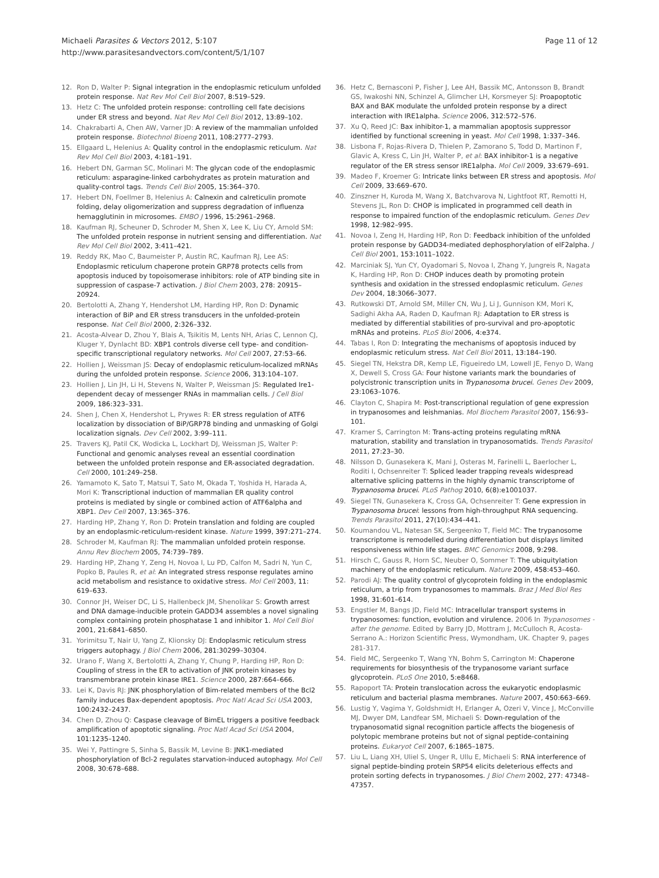Michaeli Parasites & Vectors 2012, 5:107
http://www.parasitesandvectors.com/content/5/1/107
Page 11 of 12
12. Ron D, Walter P: Signal integration in the endoplasmic reticulum unfolded protein response. Nat Rev Mol Cell Biol 2007, 8:519–529.
13. Hetz C: The unfolded protein response: controlling cell fate decisions under ER stress and beyond. Nat Rev Mol Cell Biol 2012, 13:89–102.
14. Chakrabarti A, Chen AW, Varner JD: A review of the mammalian unfolded protein response. Biotechnol Bioeng 2011, 108:2777–2793.
15. Ellgaard L, Helenius A: Quality control in the endoplasmic reticulum. Nat Rev Mol Cell Biol 2003, 4:181–191.
16. Hebert DN, Garman SC, Molinari M: The glycan code of the endoplasmic reticulum: asparagine-linked carbohydrates as protein maturation and quality-control tags. Trends Cell Biol 2005, 15:364–370.
17. Hebert DN, Foellmer B, Helenius A: Calnexin and calreticulin promote folding, delay oligomerization and suppress degradation of influenza hemagglutinin in microsomes. EMBO J 1996, 15:2961–2968.
18. Kaufman RJ, Scheuner D, Schroder M, Shen X, Lee K, Liu CY, Arnold SM: The unfolded protein response in nutrient sensing and differentiation. Nat Rev Mol Cell Biol 2002, 3:411–421.
19. Reddy RK, Mao C, Baumeister P, Austin RC, Kaufman RJ, Lee AS: Endoplasmic reticulum chaperone protein GRP78 protects cells from apoptosis induced by topoisomerase inhibitors: role of ATP binding site in suppression of caspase-7 activation. J Biol Chem 2003, 278: 20915–20924.
20. Bertolotti A, Zhang Y, Hendershot LM, Harding HP, Ron D: Dynamic interaction of BiP and ER stress transducers in the unfolded-protein response. Nat Cell Biol 2000, 2:326–332.
21. Acosta-Alvear D, Zhou Y, Blais A, Tsikitis M, Lents NH, Arias C, Lennon CJ, Kluger Y, Dynlacht BD: XBP1 controls diverse cell type- and condition-specific transcriptional regulatory networks. Mol Cell 2007, 27:53–66.
22. Hollien J, Weissman JS: Decay of endoplasmic reticulum-localized mRNAs during the unfolded protein response. Science 2006, 313:104–107.
23. Hollien J, Lin JH, Li H, Stevens N, Walter P, Weissman JS: Regulated Ire1-dependent decay of messenger RNAs in mammalian cells. J Cell Biol 2009, 186:323–331.
24. Shen J, Chen X, Hendershot L, Prywes R: ER stress regulation of ATF6 localization by dissociation of BiP/GRP78 binding and unmasking of Golgi localization signals. Dev Cell 2002, 3:99–111.
25. Travers KJ, Patil CK, Wodicka L, Lockhart DJ, Weissman JS, Walter P: Functional and genomic analyses reveal an essential coordination between the unfolded protein response and ER-associated degradation. Cell 2000, 101:249–258.
26. Yamamoto K, Sato T, Matsui T, Sato M, Okada T, Yoshida H, Harada A, Mori K: Transcriptional induction of mammalian ER quality control proteins is mediated by single or combined action of ATF6alpha and XBP1. Dev Cell 2007, 13:365–376.
27. Harding HP, Zhang Y, Ron D: Protein translation and folding are coupled by an endoplasmic-reticulum-resident kinase. Nature 1999, 397:271–274.
28. Schroder M, Kaufman RJ: The mammalian unfolded protein response. Annu Rev Biochem 2005, 74:739–789.
29. Harding HP, Zhang Y, Zeng H, Novoa I, Lu PD, Calfon M, Sadri N, Yun C, Popko B, Paules R, et al: An integrated stress response regulates amino acid metabolism and resistance to oxidative stress. Mol Cell 2003, 11: 619–633.
30. Connor JH, Weiser DC, Li S, Hallenbeck JM, Shenolikar S: Growth arrest and DNA damage-inducible protein GADD34 assembles a novel signaling complex containing protein phosphatase 1 and inhibitor 1. Mol Cell Biol 2001, 21:6841–6850.
31. Yorimitsu T, Nair U, Yang Z, Klionsky DJ: Endoplasmic reticulum stress triggers autophagy. J Biol Chem 2006, 281:30299–30304.
32. Urano F, Wang X, Bertolotti A, Zhang Y, Chung P, Harding HP, Ron D: Coupling of stress in the ER to activation of JNK protein kinases by transmembrane protein kinase IRE1. Science 2000, 287:664–666.
33. Lei K, Davis RJ: JNK phosphorylation of Bim-related members of the Bcl2 family induces Bax-dependent apoptosis. Proc Natl Acad Sci USA 2003, 100:2432–2437.
34. Chen D, Zhou Q: Caspase cleavage of BimEL triggers a positive feedback amplification of apoptotic signaling. Proc Natl Acad Sci USA 2004, 101:1235–1240.
35. Wei Y, Pattingre S, Sinha S, Bassik M, Levine B: JNK1-mediated phosphorylation of Bcl-2 regulates starvation-induced autophagy. Mol Cell 2008, 30:678–688.
36. Hetz C, Bernasconi P, Fisher J, Lee AH, Bassik MC, Antonsson B, Brandt GS, Iwakoshi NN, Schinzel A, Glimcher LH, Korsmeyer SJ: Proapoptotic BAX and BAK modulate the unfolded protein response by a direct interaction with IRE1alpha. Science 2006, 312:572–576.
37. Xu Q, Reed JC: Bax inhibitor-1, a mammalian apoptosis suppressor identified by functional screening in yeast. Mol Cell 1998, 1:337–346.
38. Lisbona F, Rojas-Rivera D, Thielen P, Zamorano S, Todd D, Martinon F, Glavic A, Kress C, Lin JH, Walter P, et al: BAX inhibitor-1 is a negative regulator of the ER stress sensor IRE1alpha. Mol Cell 2009, 33:679–691.
39. Madeo F, Kroemer G: Intricate links between ER stress and apoptosis. Mol Cell 2009, 33:669–670.
40. Zinszner H, Kuroda M, Wang X, Batchvarova N, Lightfoot RT, Remotti H, Stevens JL, Ron D: CHOP is implicated in programmed cell death in response to impaired function of the endoplasmic reticulum. Genes Dev 1998, 12:982–995.
41. Novoa I, Zeng H, Harding HP, Ron D: Feedback inhibition of the unfolded protein response by GADD34-mediated dephosphorylation of eIF2alpha. J Cell Biol 2001, 153:1011–1022.
42. Marciniak SJ, Yun CY, Oyadomari S, Novoa I, Zhang Y, Jungreis R, Nagata K, Harding HP, Ron D: CHOP induces death by promoting protein synthesis and oxidation in the stressed endoplasmic reticulum. Genes Dev 2004, 18:3066–3077.
43. Rutkowski DT, Arnold SM, Miller CN, Wu J, Li J, Gunnison KM, Mori K, Sadighi Akha AA, Raden D, Kaufman RJ: Adaptation to ER stress is mediated by differential stabilities of pro-survival and pro-apoptotic mRNAs and proteins. PLoS Biol 2006, 4:e374.
44. Tabas I, Ron D: Integrating the mechanisms of apoptosis induced by endoplasmic reticulum stress. Nat Cell Biol 2011, 13:184–190.
45. Siegel TN, Hekstra DR, Kemp LE, Figueiredo LM, Lowell JE, Fenyo D, Wang X, Dewell S, Cross GA: Four histone variants mark the boundaries of polycistronic transcription units in Trypanosoma brucei. Genes Dev 2009, 23:1063–1076.
46. Clayton C, Shapira M: Post-transcriptional regulation of gene expression in trypanosomes and leishmanias. Mol Biochem Parasitol 2007, 156:93–101.
47. Kramer S, Carrington M: Trans-acting proteins regulating mRNA maturation, stability and translation in trypanosomatids. Trends Parasitol 2011, 27:23–30.
48. Nilsson D, Gunasekera K, Mani J, Osteras M, Farinelli L, Baerlocher L, Roditi I, Ochsenreiter T: Spliced leader trapping reveals widespread alternative splicing patterns in the highly dynamic transcriptome of Trypanosoma brucei. PLoS Pathog 2010, 6(8):e1001037.
49. Siegel TN, Gunasekera K, Cross GA, Ochsenreiter T: Gene expression in Trypanosoma brucei: lessons from high-throughput RNA sequencing. Trends Parasitol 2011, 27(10):434–441.
50. Koumandou VL, Natesan SK, Sergeenko T, Field MC: The trypanosome transcriptome is remodelled during differentiation but displays limited responsiveness within life stages. BMC Genomics 2008, 9:298.
51. Hirsch C, Gauss R, Horn SC, Neuber O, Sommer T: The ubiquitylation machinery of the endoplasmic reticulum. Nature 2009, 458:453–460.
52. Parodi AJ: The quality control of glycoprotein folding in the endoplasmic reticulum, a trip from trypanosomes to mammals. Braz J Med Biol Res 1998, 31:601–614.
53. Engstler M, Bangs JD, Field MC: Intracellular transport systems in trypanosomes: function, evolution and virulence. 2006 In Trypanosomes - after the genome. Edited by Barry JD, Mottram J, McCulloch R, Acosta-Serrano A.: Horizon Scientific Press, Wymondham, UK. Chapter 9, pages 281-317.
54. Field MC, Sergeenko T, Wang YN, Bohm S, Carrington M: Chaperone requirements for biosynthesis of the trypanosome variant surface glycoprotein. PLoS One 2010, 5:e8468.
55. Rapoport TA: Protein translocation across the eukaryotic endoplasmic reticulum and bacterial plasma membranes. Nature 2007, 450:663–669.
56. Lustig Y, Vagima Y, Goldshmidt H, Erlanger A, Ozeri V, Vince J, McConville MJ, Dwyer DM, Landfear SM, Michaeli S: Down-regulation of the trypanosomatid signal recognition particle affects the biogenesis of polytopic membrane proteins but not of signal peptide-containing proteins. Eukaryot Cell 2007, 6:1865–1875.
57. Liu L, Liang XH, Uliel S, Unger R, Ullu E, Michaeli S: RNA interference of signal peptide-binding protein SRP54 elicits deleterious effects and protein sorting defects in trypanosomes. J Biol Chem 2002, 277: 47348–47357.